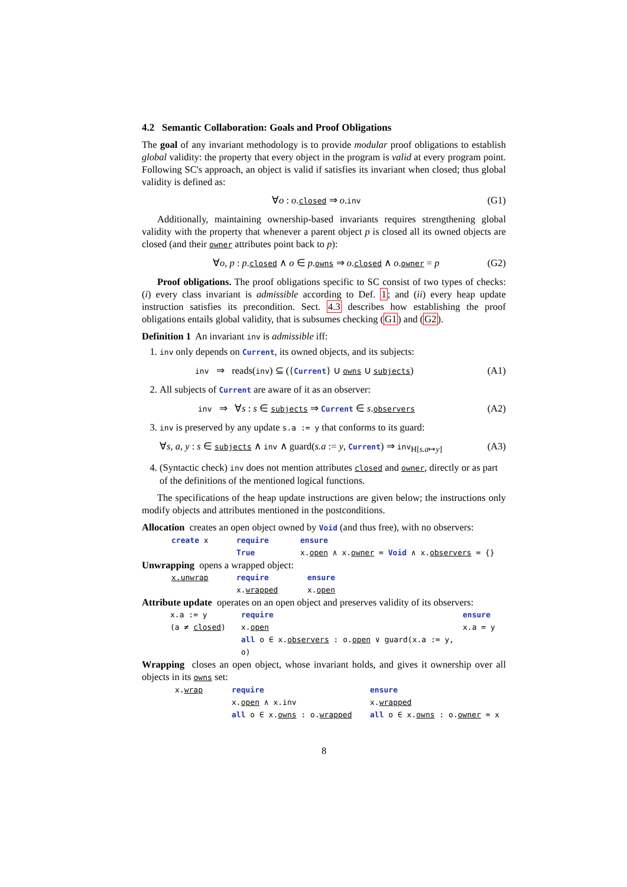4.2 Semantic Collaboration: Goals and Proof Obligations
The goal of any invariant methodology is to provide modular proof obligations to establish global validity: the property that every object in the program is valid at every program point. Following SC's approach, an object is valid if satisfies its invariant when closed; thus global validity is defined as:
∀o : o.closed ⇒ o.inv (G1)
Additionally, maintaining ownership-based invariants requires strengthening global validity with the property that whenever a parent object p is closed all its owned objects are closed (and their owner attributes point back to p):
∀o, p : p.closed ∧ o ∈ p.owns ⇒ o.closed ∧ o.owner = p (G2)
Proof obligations. The proof obligations specific to SC consist of two types of checks: (i) every class invariant is admissible according to Def. 1; and (ii) every heap update instruction satisfies its precondition. Sect. 4.3 describes how establishing the proof obligations entails global validity, that is subsumes checking (G1) and (G2).
Definition 1 An invariant inv is admissible iff:
1. inv only depends on Current, its owned objects, and its subjects:
inv ⇒ reads(inv) ⊆ ({Current} ∪ owns ∪ subjects) (A1)
2. All subjects of Current are aware of it as an observer:
inv ⇒ ∀s : s ∈ subjects ⇒ Current ∈ s.observers (A2)
3. inv is preserved by any update s.a := y that conforms to its guard:
∀s, a, y : s ∈ subjects ∧ inv ∧ guard(s.a := y, Current) ⇒ inv<sub>H[s.a↦y]</sub> (A3)
4. (Syntactic check) inv does not mention attributes closed and owner, directly or as part of the definitions of the mentioned logical functions.
The specifications of the heap update instructions are given below; the instructions only modify objects and attributes mentioned in the postconditions.
Allocation creates an open object owned by Void (and thus free), with no observers:
create x require ensure True x.open ∧ x.owner = Void ∧ x.observers = {}
Unwrapping opens a wrapped object:
x.unwrap require ensure x.wrapped x.open
Attribute update operates on an open object and preserves validity of its observers:
x.a := y require ensure (a ≠ closed) x.open x.a = y all o ∈ x.observers : o.open ∨ guard(x.a := y, o)
Wrapping closes an open object, whose invariant holds, and gives it ownership over all objects in its owns set:
x.wrap require ensure x.open ∧ x.inv x.wrapped all o ∈ x.owns : o.wrapped all o ∈ x.owns : o.owner = x
8